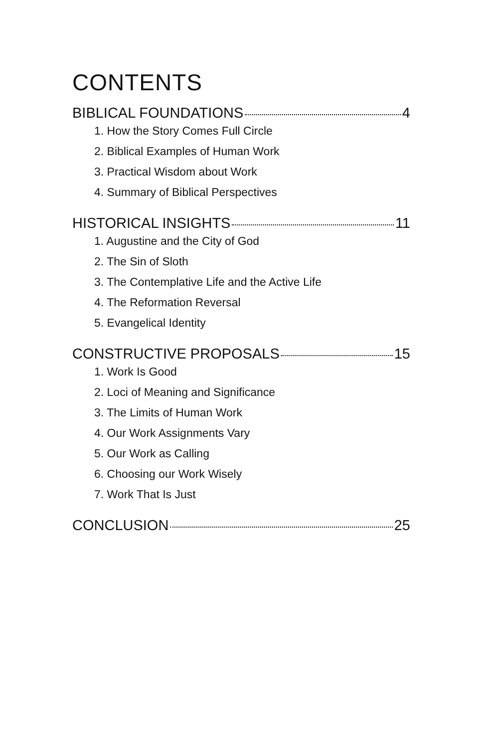CONTENTS
BIBLICAL FOUNDATIONS 4
1. How the Story Comes Full Circle
2. Biblical Examples of Human Work
3. Practical Wisdom about Work
4. Summary of Biblical Perspectives
HISTORICAL INSIGHTS 11
1. Augustine and the City of God
2. The Sin of Sloth
3. The Contemplative Life and the Active Life
4. The Reformation Reversal
5. Evangelical Identity
CONSTRUCTIVE PROPOSALS 15
1. Work Is Good
2. Loci of Meaning and Significance
3. The Limits of Human Work
4. Our Work Assignments Vary
5. Our Work as Calling
6. Choosing our Work Wisely
7. Work That Is Just
CONCLUSION 25